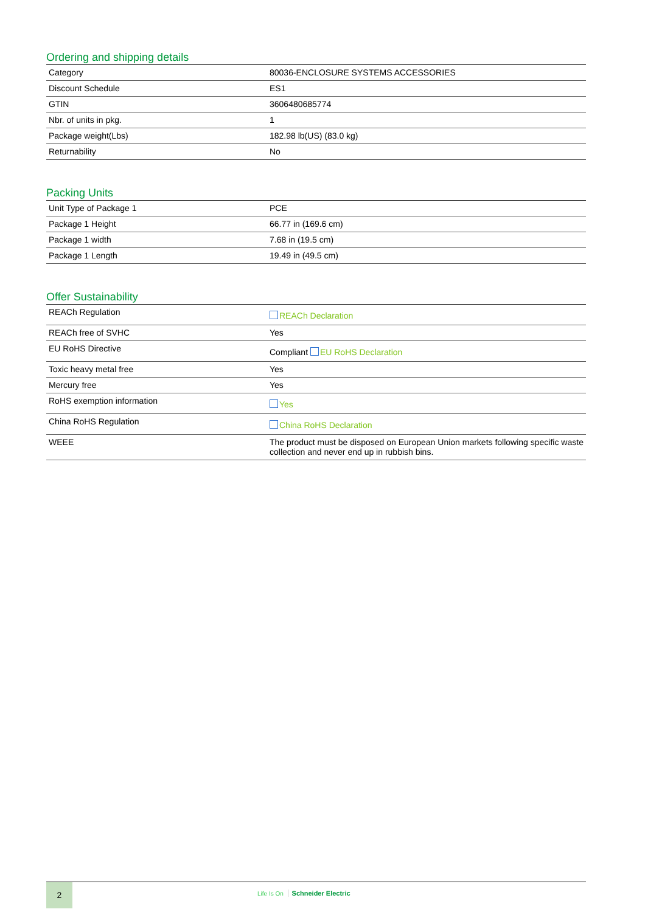Ordering and shipping details
| Category | 80036-ENCLOSURE SYSTEMS ACCESSORIES |
| Discount Schedule | ES1 |
| GTIN | 3606480685774 |
| Nbr. of units in pkg. | 1 |
| Package weight(Lbs) | 182.98 lb(US) (83.0 kg) |
| Returnability | No |
Packing Units
| Unit Type of Package 1 | PCE |
| Package 1 Height | 66.77 in (169.6 cm) |
| Package 1 width | 7.68 in (19.5 cm) |
| Package 1 Length | 19.49 in (49.5 cm) |
Offer Sustainability
| REACh Regulation | REACh Declaration |
| REACh free of SVHC | Yes |
| EU RoHS Directive | Compliant EU RoHS Declaration |
| Toxic heavy metal free | Yes |
| Mercury free | Yes |
| RoHS exemption information | Yes |
| China RoHS Regulation | China RoHS Declaration |
| WEEE | The product must be disposed on European Union markets following specific waste collection and never end up in rubbish bins. |
2
Life Is On Schneider Electric